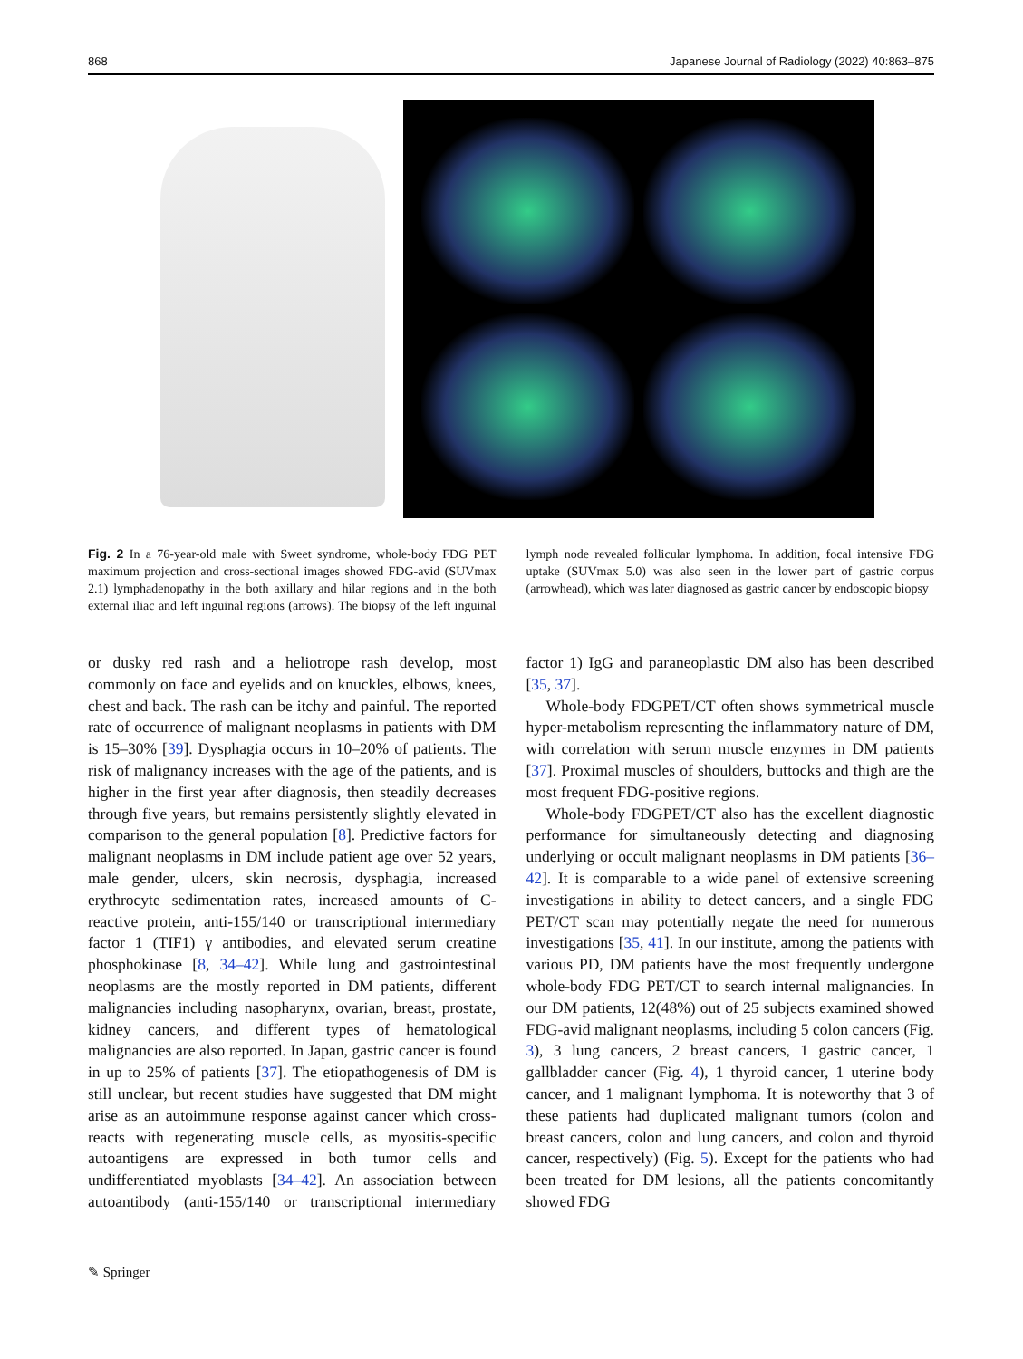868 Japanese Journal of Radiology (2022) 40:863–875
Fig. 2 In a 76-year-old male with Sweet syndrome, whole-body FDG PET maximum projection and cross-sectional images showed FDG-avid (SUVmax 2.1) lymphadenopathy in the both axillary and hilar regions and in the both external iliac and left inguinal regions (arrows). The biopsy of the left inguinal lymph node revealed follicular lymphoma. In addition, focal intensive FDG uptake (SUVmax 5.0) was also seen in the lower part of gastric corpus (arrowhead), which was later diagnosed as gastric cancer by endoscopic biopsy
or dusky red rash and a heliotrope rash develop, most commonly on face and eyelids and on knuckles, elbows, knees, chest and back. The rash can be itchy and painful. The reported rate of occurrence of malignant neoplasms in patients with DM is 15–30% [39]. Dysphagia occurs in 10–20% of patients. The risk of malignancy increases with the age of the patients, and is higher in the first year after diagnosis, then steadily decreases through five years, but remains persistently slightly elevated in comparison to the general population [8]. Predictive factors for malignant neoplasms in DM include patient age over 52 years, male gender, ulcers, skin necrosis, dysphagia, increased erythrocyte sedimentation rates, increased amounts of C-reactive protein, anti-155/140 or transcriptional intermediary factor 1 (TIF1) γ antibodies, and elevated serum creatine phosphokinase [8, 34–42]. While lung and gastrointestinal neoplasms are the mostly reported in DM patients, different malignancies including nasopharynx, ovarian, breast, prostate, kidney cancers, and different types of hematological malignancies are also reported. In Japan, gastric cancer is found in up to 25% of patients [37]. The etiopathogenesis of DM is still unclear, but recent studies have suggested that DM might arise as an autoimmune response against cancer which cross-reacts with regenerating muscle cells, as myositis-specific autoantigens are expressed in both tumor cells and undifferentiated myoblasts [34–42]. An association between autoantibody (anti-155/140 or transcriptional intermediary factor 1) IgG and paraneoplastic DM also has been described [35, 37].
Whole-body FDGPET/CT often shows symmetrical muscle hyper-metabolism representing the inflammatory nature of DM, with correlation with serum muscle enzymes in DM patients [37]. Proximal muscles of shoulders, buttocks and thigh are the most frequent FDG-positive regions.
Whole-body FDGPET/CT also has the excellent diagnostic performance for simultaneously detecting and diagnosing underlying or occult malignant neoplasms in DM patients [36–42]. It is comparable to a wide panel of extensive screening investigations in ability to detect cancers, and a single FDG PET/CT scan may potentially negate the need for numerous investigations [35, 41]. In our institute, among the patients with various PD, DM patients have the most frequently undergone whole-body FDG PET/CT to search internal malignancies. In our DM patients, 12(48%) out of 25 subjects examined showed FDG-avid malignant neoplasms, including 5 colon cancers (Fig. 3), 3 lung cancers, 2 breast cancers, 1 gastric cancer, 1 gallbladder cancer (Fig. 4), 1 thyroid cancer, 1 uterine body cancer, and 1 malignant lymphoma. It is noteworthy that 3 of these patients had duplicated malignant tumors (colon and breast cancers, colon and lung cancers, and colon and thyroid cancer, respectively) (Fig. 5). Except for the patients who had been treated for DM lesions, all the patients concomitantly showed FDG
✎ Springer